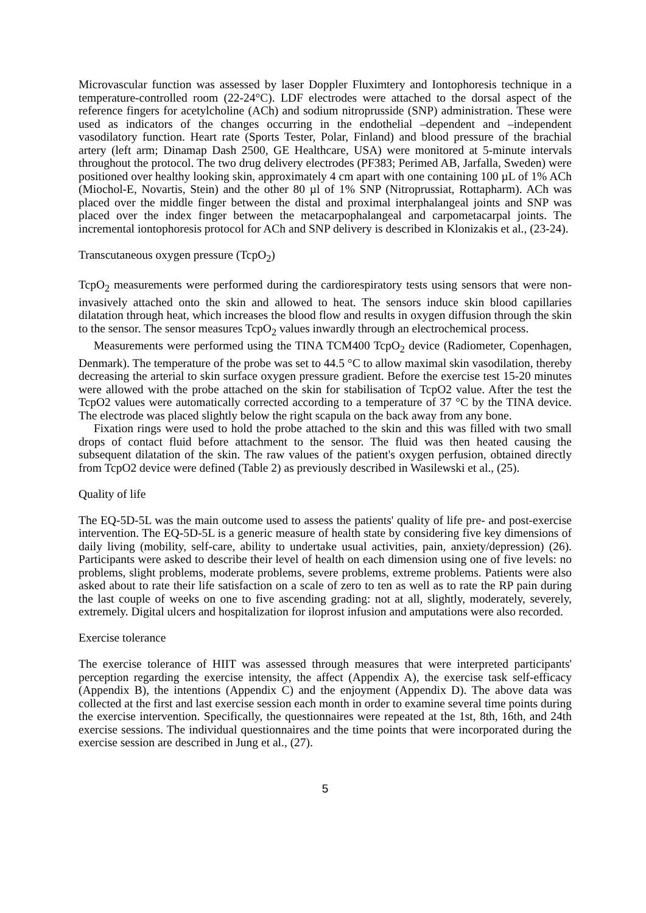Microvascular function was assessed by laser Doppler Fluximtery and Iontophoresis technique in a temperature-controlled room (22-24°C). LDF electrodes were attached to the dorsal aspect of the reference fingers for acetylcholine (ACh) and sodium nitroprusside (SNP) administration. These were used as indicators of the changes occurring in the endothelial –dependent and –independent vasodilatory function. Heart rate (Sports Tester, Polar, Finland) and blood pressure of the brachial artery (left arm; Dinamap Dash 2500, GE Healthcare, USA) were monitored at 5-minute intervals throughout the protocol. The two drug delivery electrodes (PF383; Perimed AB, Jarfalla, Sweden) were positioned over healthy looking skin, approximately 4 cm apart with one containing 100 µL of 1% ACh (Miochol-E, Novartis, Stein) and the other 80 µl of 1% SNP (Nitroprussiat, Rottapharm). ACh was placed over the middle finger between the distal and proximal interphalangeal joints and SNP was placed over the index finger between the metacarpophalangeal and carpometacarpal joints. The incremental iontophoresis protocol for ACh and SNP delivery is described in Klonizakis et al., (23-24).
Transcutaneous oxygen pressure (TcpO<sub>2</sub>)
TcpO<sub>2</sub> measurements were performed during the cardiorespiratory tests using sensors that were non-invasively attached onto the skin and allowed to heat. The sensors induce skin blood capillaries dilatation through heat, which increases the blood flow and results in oxygen diffusion through the skin to the sensor. The sensor measures TcpO<sub>2</sub> values inwardly through an electrochemical process.
Measurements were performed using the TINA TCM400 TcpO<sub>2</sub> device (Radiometer, Copenhagen, Denmark). The temperature of the probe was set to 44.5 °C to allow maximal skin vasodilation, thereby decreasing the arterial to skin surface oxygen pressure gradient. Before the exercise test 15-20 minutes were allowed with the probe attached on the skin for stabilisation of TcpO2 value. After the test the TcpO2 values were automatically corrected according to a temperature of 37 °C by the TINA device. The electrode was placed slightly below the right scapula on the back away from any bone.
Fixation rings were used to hold the probe attached to the skin and this was filled with two small drops of contact fluid before attachment to the sensor. The fluid was then heated causing the subsequent dilatation of the skin. The raw values of the patient's oxygen perfusion, obtained directly from TcpO2 device were defined (Table 2) as previously described in Wasilewski et al., (25).
Quality of life
The EQ-5D-5L was the main outcome used to assess the patients' quality of life pre- and post-exercise intervention. The EQ-5D-5L is a generic measure of health state by considering five key dimensions of daily living (mobility, self-care, ability to undertake usual activities, pain, anxiety/depression) (26). Participants were asked to describe their level of health on each dimension using one of five levels: no problems, slight problems, moderate problems, severe problems, extreme problems. Patients were also asked about to rate their life satisfaction on a scale of zero to ten as well as to rate the RP pain during the last couple of weeks on one to five ascending grading: not at all, slightly, moderately, severely, extremely. Digital ulcers and hospitalization for iloprost infusion and amputations were also recorded.
Exercise tolerance
The exercise tolerance of HIIT was assessed through measures that were interpreted participants' perception regarding the exercise intensity, the affect (Appendix A), the exercise task self-efficacy (Appendix B), the intentions (Appendix C) and the enjoyment (Appendix D). The above data was collected at the first and last exercise session each month in order to examine several time points during the exercise intervention. Specifically, the questionnaires were repeated at the 1st, 8th, 16th, and 24th exercise sessions. The individual questionnaires and the time points that were incorporated during the exercise session are described in Jung et al., (27).
5